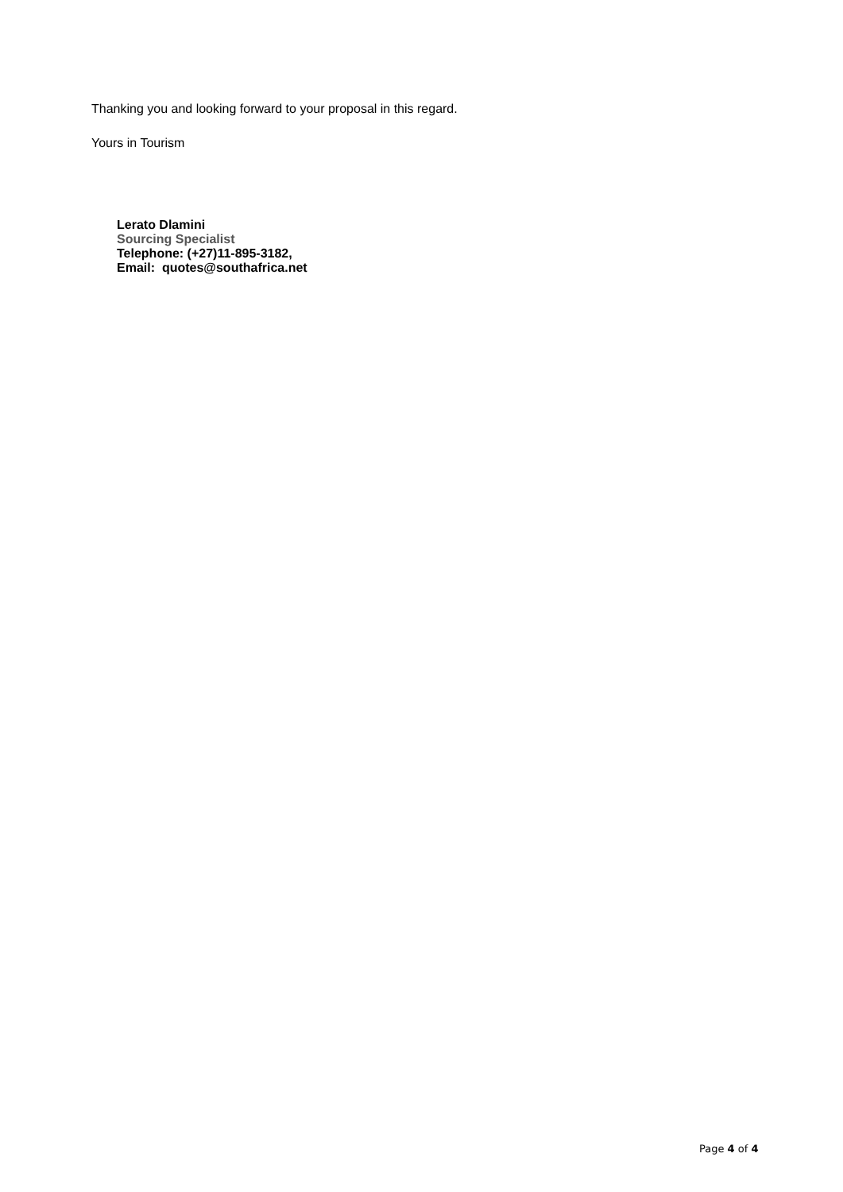Thanking you and looking forward to your proposal in this regard.
Yours in Tourism
Lerato Dlamini
Sourcing Specialist
Telephone: (+27)11-895-3182,
Email: quotes@southafrica.net
Page 4 of 4